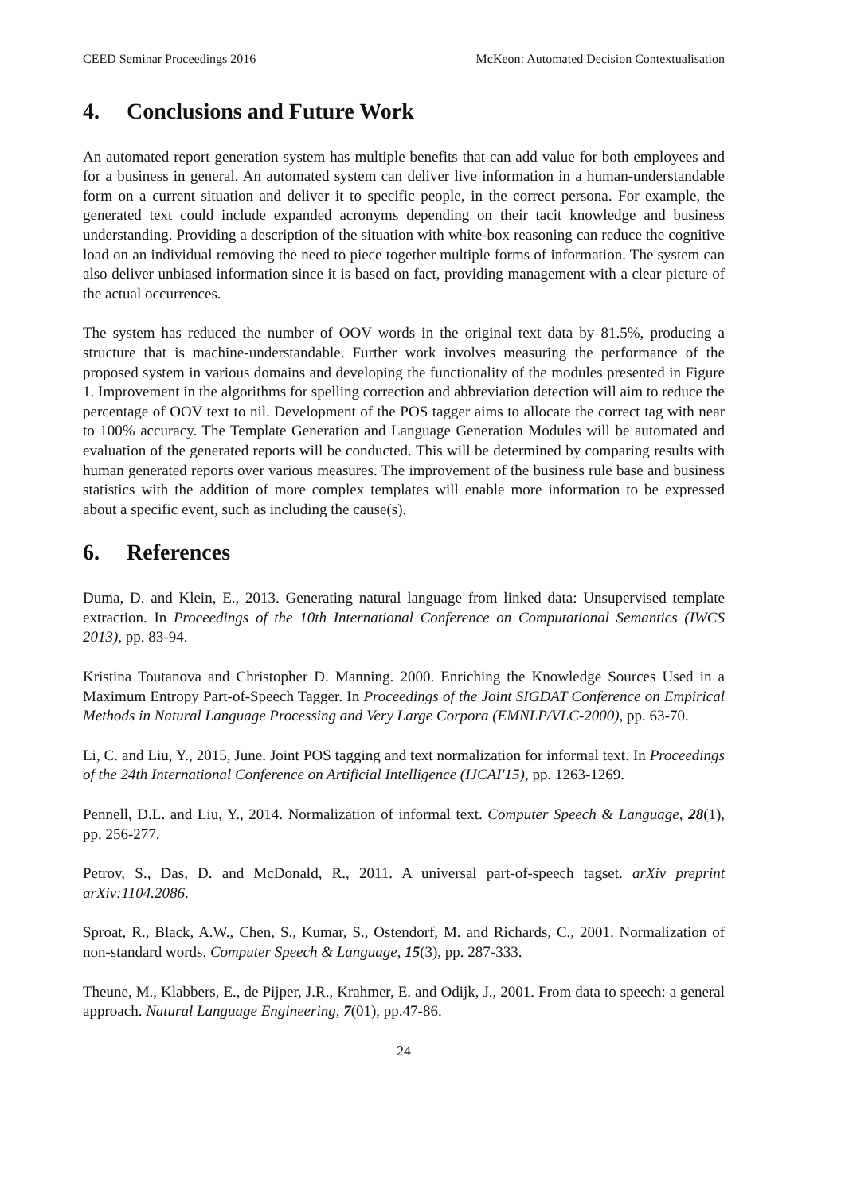CEED Seminar Proceedings 2016 McKeon: Automated Decision Contextualisation
4. Conclusions and Future Work
An automated report generation system has multiple benefits that can add value for both employees and for a business in general. An automated system can deliver live information in a human-understandable form on a current situation and deliver it to specific people, in the correct persona. For example, the generated text could include expanded acronyms depending on their tacit knowledge and business understanding. Providing a description of the situation with white-box reasoning can reduce the cognitive load on an individual removing the need to piece together multiple forms of information. The system can also deliver unbiased information since it is based on fact, providing management with a clear picture of the actual occurrences.
The system has reduced the number of OOV words in the original text data by 81.5%, producing a structure that is machine-understandable. Further work involves measuring the performance of the proposed system in various domains and developing the functionality of the modules presented in Figure 1. Improvement in the algorithms for spelling correction and abbreviation detection will aim to reduce the percentage of OOV text to nil. Development of the POS tagger aims to allocate the correct tag with near to 100% accuracy. The Template Generation and Language Generation Modules will be automated and evaluation of the generated reports will be conducted. This will be determined by comparing results with human generated reports over various measures. The improvement of the business rule base and business statistics with the addition of more complex templates will enable more information to be expressed about a specific event, such as including the cause(s).
6. References
Duma, D. and Klein, E., 2013. Generating natural language from linked data: Unsupervised template extraction. In Proceedings of the 10th International Conference on Computational Semantics (IWCS 2013), pp. 83-94.
Kristina Toutanova and Christopher D. Manning. 2000. Enriching the Knowledge Sources Used in a Maximum Entropy Part-of-Speech Tagger. In Proceedings of the Joint SIGDAT Conference on Empirical Methods in Natural Language Processing and Very Large Corpora (EMNLP/VLC-2000), pp. 63-70.
Li, C. and Liu, Y., 2015, June. Joint POS tagging and text normalization for informal text. In Proceedings of the 24th International Conference on Artificial Intelligence (IJCAI'15), pp. 1263-1269.
Pennell, D.L. and Liu, Y., 2014. Normalization of informal text. Computer Speech & Language, 28(1), pp. 256-277.
Petrov, S., Das, D. and McDonald, R., 2011. A universal part-of-speech tagset. arXiv preprint arXiv:1104.2086.
Sproat, R., Black, A.W., Chen, S., Kumar, S., Ostendorf, M. and Richards, C., 2001. Normalization of non-standard words. Computer Speech & Language, 15(3), pp. 287-333.
Theune, M., Klabbers, E., de Pijper, J.R., Krahmer, E. and Odijk, J., 2001. From data to speech: a general approach. Natural Language Engineering, 7(01), pp.47-86.
24